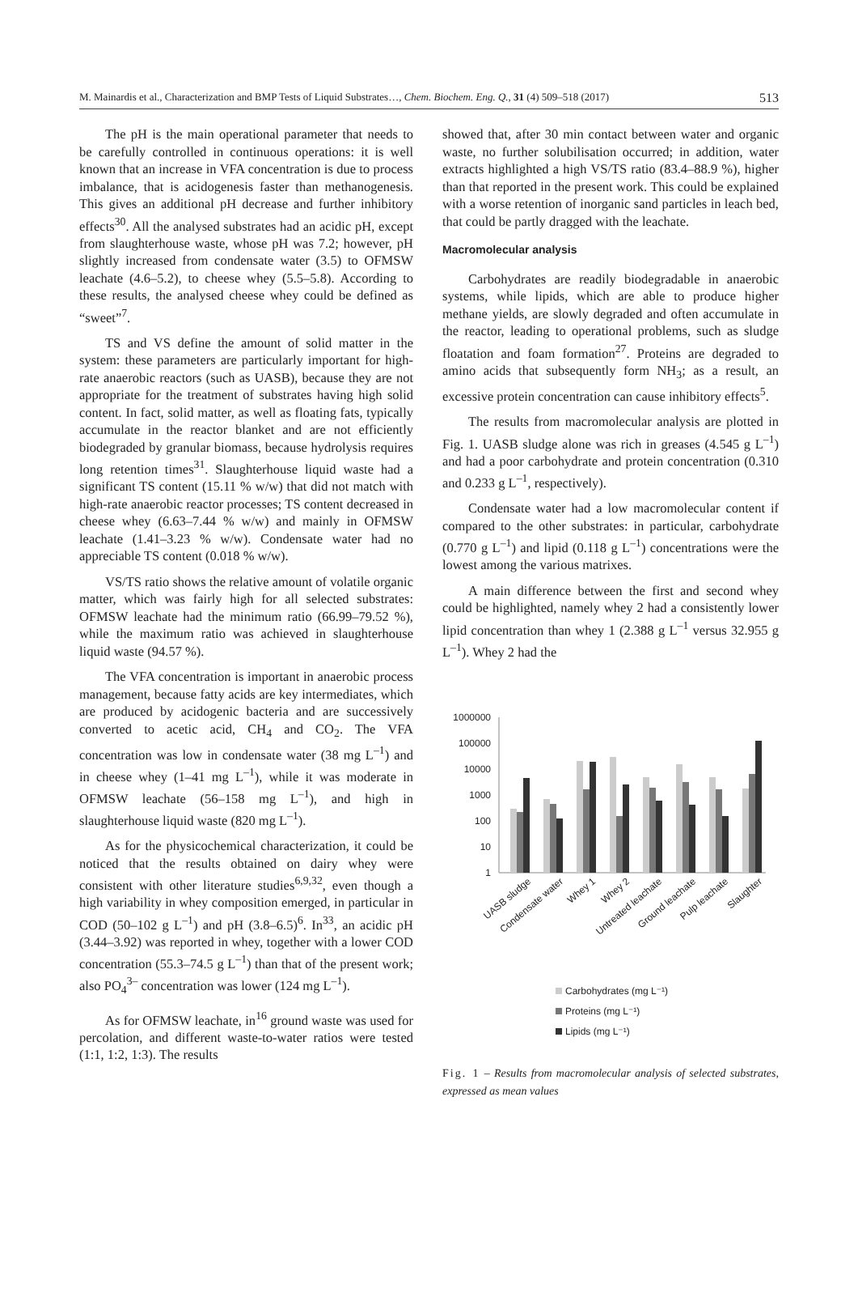M. Mainardis et al., Characterization and BMP Tests of Liquid Substrates…, Chem. Biochem. Eng. Q., 31 (4) 509–518 (2017) 513
The pH is the main operational parameter that needs to be carefully controlled in continuous operations: it is well known that an increase in VFA concentration is due to process imbalance, that is acidogenesis faster than methanogenesis. This gives an additional pH decrease and further inhibitory effects<sup>30</sup>. All the analysed substrates had an acidic pH, except from slaughterhouse waste, whose pH was 7.2; however, pH slightly increased from condensate water (3.5) to OFMSW leachate (4.6–5.2), to cheese whey (5.5–5.8). According to these results, the analysed cheese whey could be defined as “sweet”<sup>7</sup>.
TS and VS define the amount of solid matter in the system: these parameters are particularly important for high-rate anaerobic reactors (such as UASB), because they are not appropriate for the treatment of substrates having high solid content. In fact, solid matter, as well as floating fats, typically accumulate in the reactor blanket and are not efficiently biodegraded by granular biomass, because hydrolysis requires long retention times<sup>31</sup>. Slaughterhouse liquid waste had a significant TS content (15.11 % w/w) that did not match with high-rate anaerobic reactor processes; TS content decreased in cheese whey (6.63–7.44 % w/w) and mainly in OFMSW leachate (1.41–3.23 % w/w). Condensate water had no appreciable TS content (0.018 % w/w).
VS/TS ratio shows the relative amount of volatile organic matter, which was fairly high for all selected substrates: OFMSW leachate had the minimum ratio (66.99–79.52 %), while the maximum ratio was achieved in slaughterhouse liquid waste (94.57 %).
The VFA concentration is important in anaerobic process management, because fatty acids are key intermediates, which are produced by acidogenic bacteria and are successively converted to acetic acid, CH<sub>4</sub> and CO<sub>2</sub>. The VFA concentration was low in condensate water (38 mg L<sup>–1</sup>) and in cheese whey (1–41 mg L<sup>–1</sup>), while it was moderate in OFMSW leachate (56–158 mg L<sup>–1</sup>), and high in slaughterhouse liquid waste (820 mg L<sup>–1</sup>).
As for the physicochemical characterization, it could be noticed that the results obtained on dairy whey were consistent with other literature studies<sup>6,9,32</sup>, even though a high variability in whey composition emerged, in particular in COD (50–102 g L<sup>–1</sup>) and pH (3.8–6.5)<sup>6</sup>. In<sup>33</sup>, an acidic pH (3.44–3.92) was reported in whey, together with a lower COD concentration (55.3–74.5 g L<sup>–1</sup>) than that of the present work; also PO<sub>4</sub><sup>3–</sup> concentration was lower (124 mg L<sup>–1</sup>).
As for OFMSW leachate, in<sup>16</sup> ground waste was used for percolation, and different waste-to-water ratios were tested (1:1, 1:2, 1:3). The results
showed that, after 30 min contact between water and organic waste, no further solubilisation occurred; in addition, water extracts highlighted a high VS/TS ratio (83.4–88.9 %), higher than that reported in the present work. This could be explained with a worse retention of inorganic sand particles in leach bed, that could be partly dragged with the leachate.
Macromolecular analysis
Carbohydrates are readily biodegradable in anaerobic systems, while lipids, which are able to produce higher methane yields, are slowly degraded and often accumulate in the reactor, leading to operational problems, such as sludge floatation and foam formation<sup>27</sup>. Proteins are degraded to amino acids that subsequently form NH<sub>3</sub>; as a result, an excessive protein concentration can cause inhibitory effects<sup>5</sup>.
The results from macromolecular analysis are plotted in Fig. 1. UASB sludge alone was rich in greases (4.545 g L<sup>–1</sup>) and had a poor carbohydrate and protein concentration (0.310 and 0.233 g L<sup>–1</sup>, respectively).
Condensate water had a low macromolecular content if compared to the other substrates: in particular, carbohydrate (0.770 g L<sup>–1</sup>) and lipid (0.118 g L<sup>–1</sup>) concentrations were the lowest among the various matrixes.
A main difference between the first and second whey could be highlighted, namely whey 2 had a consistently lower lipid concentration than whey 1 (2.388 g L<sup>–1</sup> versus 32.955 g L<sup>–1</sup>). Whey 2 had the
1000000
100000
10000
1000
100
10
1
UASB sludge
Condensate water
Whey 1
Whey 2
Untreated leachate
Ground leachate
Pulp leachate
Slaughter
Carbohydrates (mg L⁻¹)
Proteins (mg L⁻¹)
Lipids (mg L⁻¹)
Fig. 1 – Results from macromolecular analysis of selected substrates, expressed as mean values